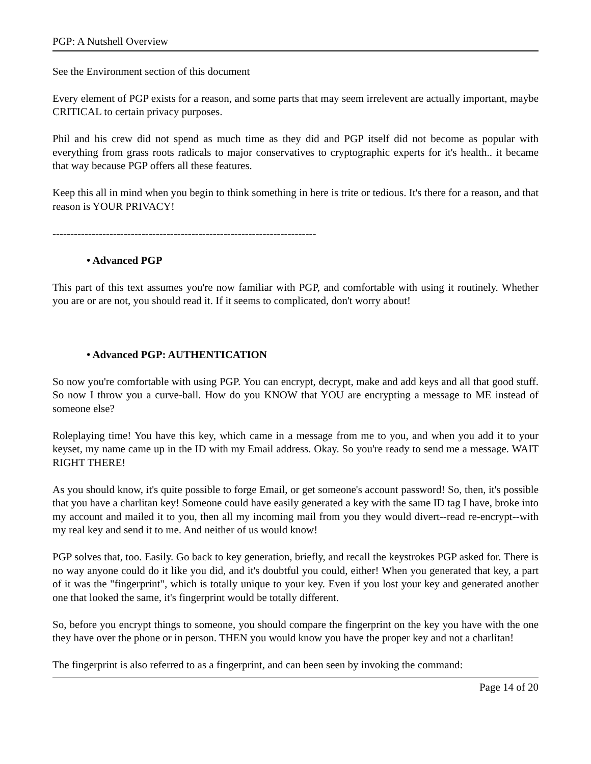PGP: A Nutshell Overview
See the Environment section of this document
Every element of PGP exists for a reason, and some parts that may seem irrelevent are actually important, maybe CRITICAL to certain privacy purposes.
Phil and his crew did not spend as much time as they did and PGP itself did not become as popular with everything from grass roots radicals to major conservatives to cryptographic experts for it's health.. it became that way because PGP offers all these features.
Keep this all in mind when you begin to think something in here is trite or tedious. It's there for a reason, and that reason is YOUR PRIVACY!
--------------------------------------------------------------------------
• Advanced PGP
This part of this text assumes you're now familiar with PGP, and comfortable with using it routinely. Whether you are or are not, you should read it. If it seems to complicated, don't worry about!
• Advanced PGP: AUTHENTICATION
So now you're comfortable with using PGP. You can encrypt, decrypt, make and add keys and all that good stuff. So now I throw you a curve-ball. How do you KNOW that YOU are encrypting a message to ME instead of someone else?
Roleplaying time! You have this key, which came in a message from me to you, and when you add it to your keyset, my name came up in the ID with my Email address. Okay. So you're ready to send me a message. WAIT RIGHT THERE!
As you should know, it's quite possible to forge Email, or get someone's account password! So, then, it's possible that you have a charlitan key! Someone could have easily generated a key with the same ID tag I have, broke into my account and mailed it to you, then all my incoming mail from you they would divert--read re-encrypt--with my real key and send it to me. And neither of us would know!
PGP solves that, too. Easily. Go back to key generation, briefly, and recall the keystrokes PGP asked for. There is no way anyone could do it like you did, and it's doubtful you could, either! When you generated that key, a part of it was the "fingerprint", which is totally unique to your key. Even if you lost your key and generated another one that looked the same, it's fingerprint would be totally different.
So, before you encrypt things to someone, you should compare the fingerprint on the key you have with the one they have over the phone or in person. THEN you would know you have the proper key and not a charlitan!
The fingerprint is also referred to as a fingerprint, and can been seen by invoking the command:
Page 14 of 20